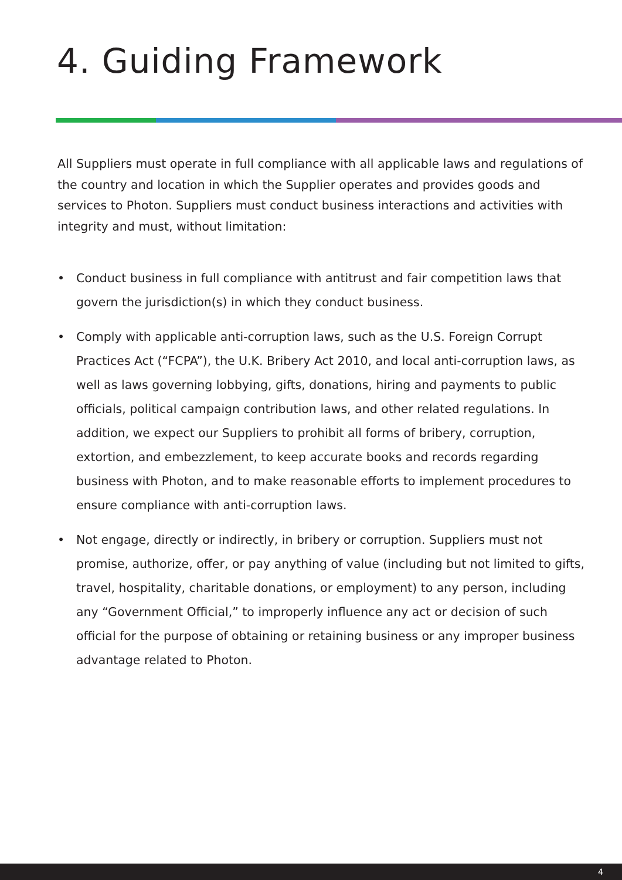4. Guiding Framework
All Suppliers must operate in full compliance with all applicable laws and regulations of the country and location in which the Supplier operates and provides goods and services to Photon. Suppliers must conduct business interactions and activities with integrity and must, without limitation:
• Conduct business in full compliance with antitrust and fair competition laws that govern the jurisdiction(s) in which they conduct business.
• Comply with applicable anti-corruption laws, such as the U.S. Foreign Corrupt Practices Act (“FCPA”), the U.K. Bribery Act 2010, and local anti-corruption laws, as well as laws governing lobbying, gifts, donations, hiring and payments to public officials, political campaign contribution laws, and other related regulations. In addition, we expect our Suppliers to prohibit all forms of bribery, corruption, extortion, and embezzlement, to keep accurate books and records regarding business with Photon, and to make reasonable efforts to implement procedures to ensure compliance with anti-corruption laws.
• Not engage, directly or indirectly, in bribery or corruption. Suppliers must not promise, authorize, offer, or pay anything of value (including but not limited to gifts, travel, hospitality, charitable donations, or employment) to any person, including any “Government Official,” to improperly influence any act or decision of such official for the purpose of obtaining or retaining business or any improper business advantage related to Photon.
4